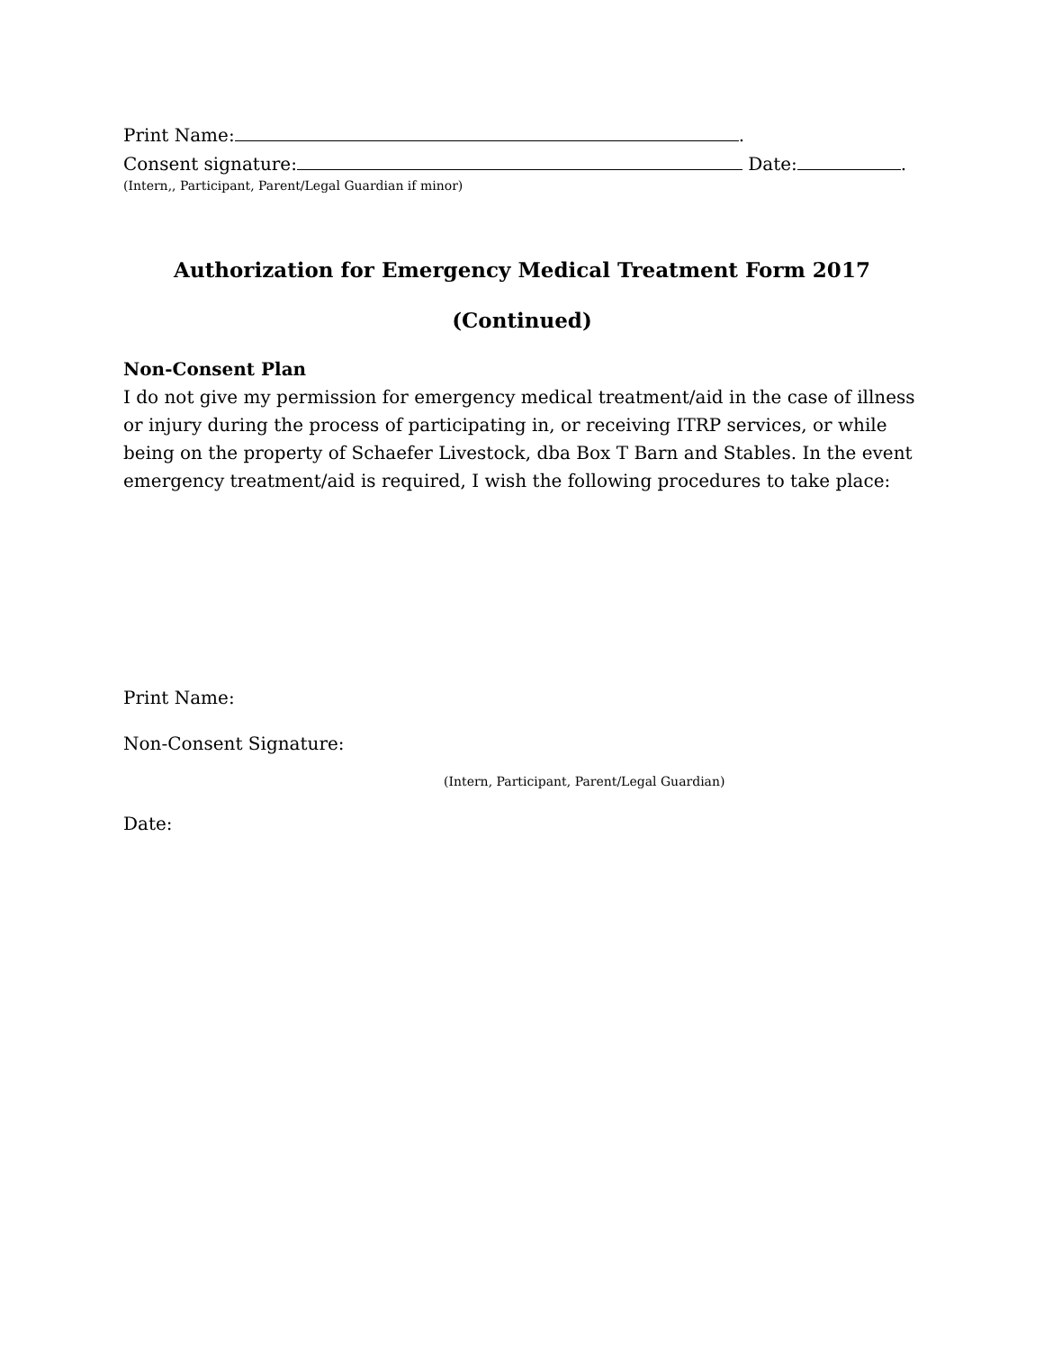Print Name: .
Consent signature: Date: .
(Intern,, Participant, Parent/Legal Guardian if minor)
Authorization for Emergency Medical Treatment Form 2017
(Continued)
Non-Consent Plan
I do not give my permission for emergency medical treatment/aid in the case of illness or injury during the process of participating in, or receiving ITRP services, or while being on the property of Schaefer Livestock, dba Box T Barn and Stables. In the event emergency treatment/aid is required, I wish the following procedures to take place:
Print Name:
Non-Consent Signature:
(Intern, Participant, Parent/Legal Guardian)
Date: